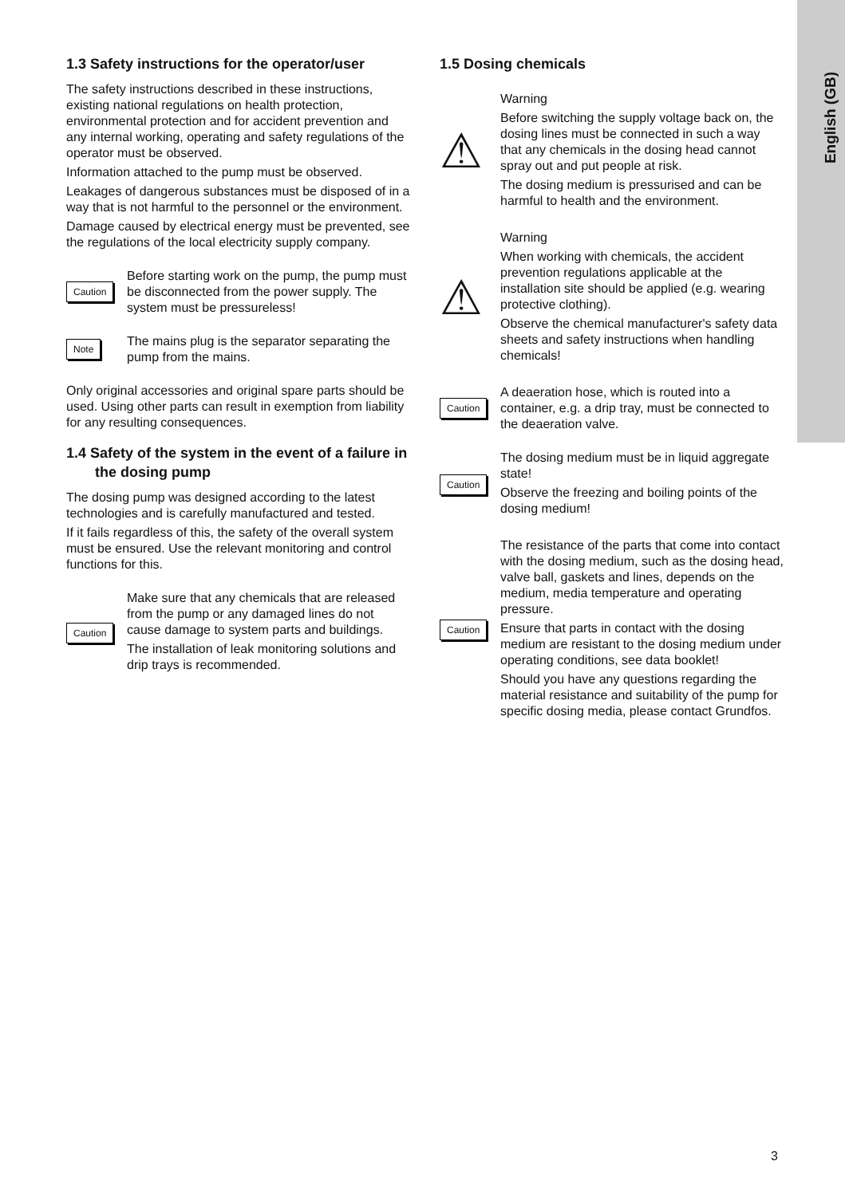English (GB)
1.3 Safety instructions for the operator/user
The safety instructions described in these instructions, existing national regulations on health protection, environmental protection and for accident prevention and any internal working, operating and safety regulations of the operator must be observed.
Information attached to the pump must be observed.
Leakages of dangerous substances must be disposed of in a way that is not harmful to the personnel or the environment.
Damage caused by electrical energy must be prevented, see the regulations of the local electricity supply company.
Caution
Before starting work on the pump, the pump must be disconnected from the power supply. The system must be pressureless!
Note
The mains plug is the separator separating the pump from the mains.
Only original accessories and original spare parts should be used. Using other parts can result in exemption from liability for any resulting consequences.
1.4 Safety of the system in the event of a failure in the dosing pump
The dosing pump was designed according to the latest technologies and is carefully manufactured and tested.
If it fails regardless of this, the safety of the overall system must be ensured. Use the relevant monitoring and control functions for this.
Caution
Make sure that any chemicals that are released from the pump or any damaged lines do not cause damage to system parts and buildings.
The installation of leak monitoring solutions and drip trays is recommended.
1.5 Dosing chemicals
⚠
Warning
Before switching the supply voltage back on, the dosing lines must be connected in such a way that any chemicals in the dosing head cannot spray out and put people at risk.
The dosing medium is pressurised and can be harmful to health and the environment.
⚠
Warning
When working with chemicals, the accident prevention regulations applicable at the installation site should be applied (e.g. wearing protective clothing).
Observe the chemical manufacturer's safety data sheets and safety instructions when handling chemicals!
Caution
A deaeration hose, which is routed into a container, e.g. a drip tray, must be connected to the deaeration valve.
Caution
The dosing medium must be in liquid aggregate state!
Observe the freezing and boiling points of the dosing medium!
Caution
The resistance of the parts that come into contact with the dosing medium, such as the dosing head, valve ball, gaskets and lines, depends on the medium, media temperature and operating pressure.
Ensure that parts in contact with the dosing medium are resistant to the dosing medium under operating conditions, see data booklet!
Should you have any questions regarding the material resistance and suitability of the pump for specific dosing media, please contact Grundfos.
3